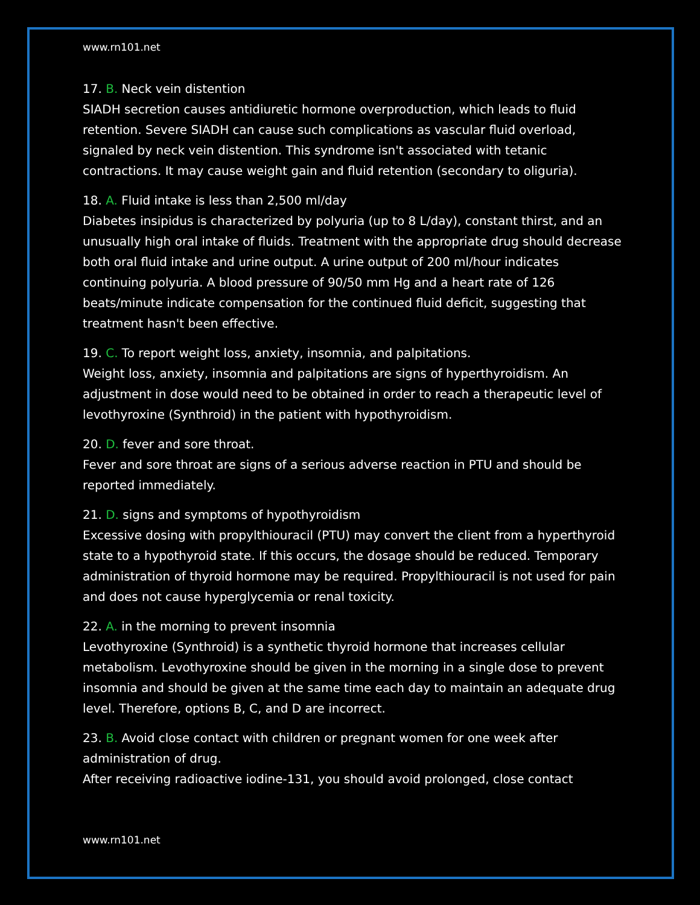www.rn101.net
17. B. Neck vein distention
SIADH secretion causes antidiuretic hormone overproduction, which leads to fluid retention. Severe SIADH can cause such complications as vascular fluid overload, signaled by neck vein distention. This syndrome isn't associated with tetanic contractions. It may cause weight gain and fluid retention (secondary to oliguria).
18. A. Fluid intake is less than 2,500 ml/day
Diabetes insipidus is characterized by polyuria (up to 8 L/day), constant thirst, and an unusually high oral intake of fluids. Treatment with the appropriate drug should decrease both oral fluid intake and urine output. A urine output of 200 ml/hour indicates continuing polyuria. A blood pressure of 90/50 mm Hg and a heart rate of 126 beats/minute indicate compensation for the continued fluid deficit, suggesting that treatment hasn't been effective.
19. C. To report weight loss, anxiety, insomnia, and palpitations.
Weight loss, anxiety, insomnia and palpitations are signs of hyperthyroidism. An adjustment in dose would need to be obtained in order to reach a therapeutic level of levothyroxine (Synthroid) in the patient with hypothyroidism.
20. D. fever and sore throat.
Fever and sore throat are signs of a serious adverse reaction in PTU and should be reported immediately.
21. D. signs and symptoms of hypothyroidism
Excessive dosing with propylthiouracil (PTU) may convert the client from a hyperthyroid state to a hypothyroid state. If this occurs, the dosage should be reduced. Temporary administration of thyroid hormone may be required. Propylthiouracil is not used for pain and does not cause hyperglycemia or renal toxicity.
22. A. in the morning to prevent insomnia
Levothyroxine (Synthroid) is a synthetic thyroid hormone that increases cellular metabolism. Levothyroxine should be given in the morning in a single dose to prevent insomnia and should be given at the same time each day to maintain an adequate drug level. Therefore, options B, C, and D are incorrect.
23. B. Avoid close contact with children or pregnant women for one week after administration of drug.
After receiving radioactive iodine-131, you should avoid prolonged, close contact
www.rn101.net